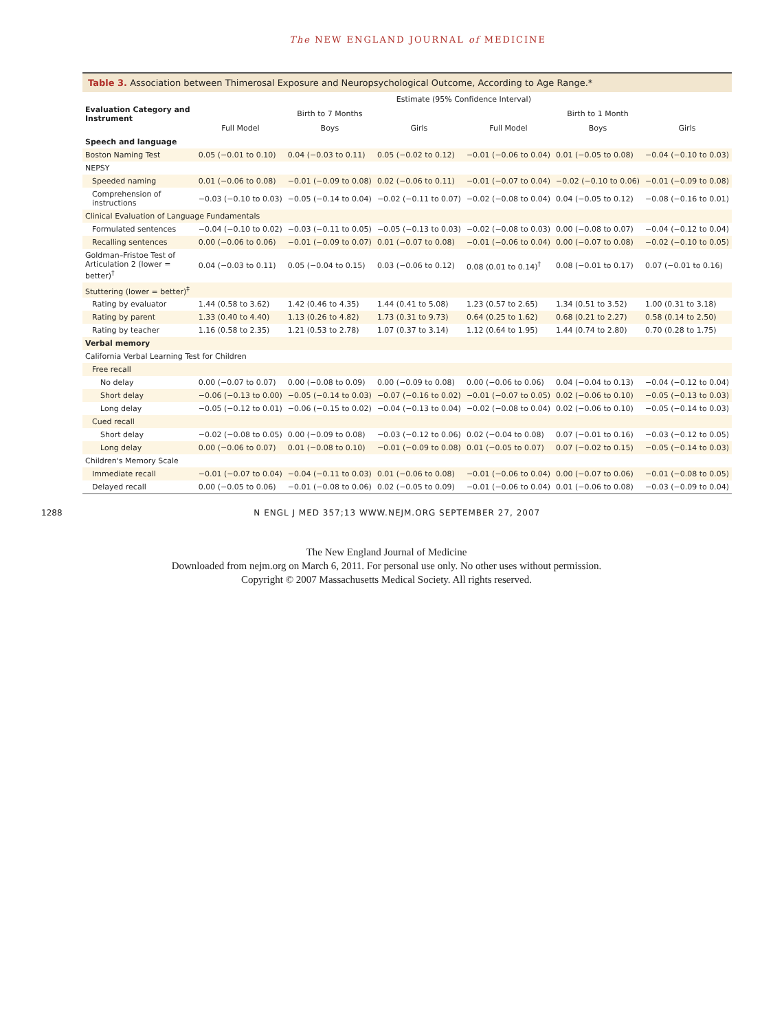The NEW ENGLAND JOURNAL of MEDICINE
Table 3. Association between Thimerosal Exposure and Neuropsychological Outcome, According to Age Range.*
| Evaluation Category and Instrument | Estimate (95% Confidence Interval) | | | | | |
| --- | --- | --- | --- | --- | --- | --- |
| | Birth to 7 Months | | | Birth to 1 Month | | |
| | Full Model | Boys | Girls | Full Model | Boys | Girls |
| Speech and language | | | | | | |
| Boston Naming Test | 0.05 (−0.01 to 0.10) | 0.04 (−0.03 to 0.11) | 0.05 (−0.02 to 0.12) | −0.01 (−0.06 to 0.04) | 0.01 (−0.05 to 0.08) | −0.04 (−0.10 to 0.03) |
| NEPSY | | | | | | |
| Speeded naming | 0.01 (−0.06 to 0.08) | −0.01 (−0.09 to 0.08) | 0.02 (−0.06 to 0.11) | −0.01 (−0.07 to 0.04) | −0.02 (−0.10 to 0.06) | −0.01 (−0.09 to 0.08) |
| Comprehension of instructions | −0.03 (−0.10 to 0.03) | −0.05 (−0.14 to 0.04) | −0.02 (−0.11 to 0.07) | −0.02 (−0.08 to 0.04) | 0.04 (−0.05 to 0.12) | −0.08 (−0.16 to 0.01) |
| Clinical Evaluation of Language Fundamentals | | | | | | |
| Formulated sentences | −0.04 (−0.10 to 0.02) | −0.03 (−0.11 to 0.05) | −0.05 (−0.13 to 0.03) | −0.02 (−0.08 to 0.03) | 0.00 (−0.08 to 0.07) | −0.04 (−0.12 to 0.04) |
| Recalling sentences | 0.00 (−0.06 to 0.06) | −0.01 (−0.09 to 0.07) | 0.01 (−0.07 to 0.08) | −0.01 (−0.06 to 0.04) | 0.00 (−0.07 to 0.08) | −0.02 (−0.10 to 0.05) |
| Goldman–Fristoe Test of Articulation 2 (lower = better)<sup>†</sup> | 0.04 (−0.03 to 0.11) | 0.05 (−0.04 to 0.15) | 0.03 (−0.06 to 0.12) | 0.08 (0.01 to 0.14)<sup>†</sup> | 0.08 (−0.01 to 0.17) | 0.07 (−0.01 to 0.16) |
| Stuttering (lower = better)<sup>‡</sup> | | | | | | |
| Rating by evaluator | 1.44 (0.58 to 3.62) | 1.42 (0.46 to 4.35) | 1.44 (0.41 to 5.08) | 1.23 (0.57 to 2.65) | 1.34 (0.51 to 3.52) | 1.00 (0.31 to 3.18) |
| Rating by parent | 1.33 (0.40 to 4.40) | 1.13 (0.26 to 4.82) | 1.73 (0.31 to 9.73) | 0.64 (0.25 to 1.62) | 0.68 (0.21 to 2.27) | 0.58 (0.14 to 2.50) |
| Rating by teacher | 1.16 (0.58 to 2.35) | 1.21 (0.53 to 2.78) | 1.07 (0.37 to 3.14) | 1.12 (0.64 to 1.95) | 1.44 (0.74 to 2.80) | 0.70 (0.28 to 1.75) |
| Verbal memory | | | | | | |
| California Verbal Learning Test for Children | | | | | | |
| Free recall | | | | | | |
| No delay | 0.00 (−0.07 to 0.07) | 0.00 (−0.08 to 0.09) | 0.00 (−0.09 to 0.08) | 0.00 (−0.06 to 0.06) | 0.04 (−0.04 to 0.13) | −0.04 (−0.12 to 0.04) |
| Short delay | −0.06 (−0.13 to 0.00) | −0.05 (−0.14 to 0.03) | −0.07 (−0.16 to 0.02) | −0.01 (−0.07 to 0.05) | 0.02 (−0.06 to 0.10) | −0.05 (−0.13 to 0.03) |
| Long delay | −0.05 (−0.12 to 0.01) | −0.06 (−0.15 to 0.02) | −0.04 (−0.13 to 0.04) | −0.02 (−0.08 to 0.04) | 0.02 (−0.06 to 0.10) | −0.05 (−0.14 to 0.03) |
| Cued recall | | | | | | |
| Short delay | −0.02 (−0.08 to 0.05) | 0.00 (−0.09 to 0.08) | −0.03 (−0.12 to 0.06) | 0.02 (−0.04 to 0.08) | 0.07 (−0.01 to 0.16) | −0.03 (−0.12 to 0.05) |
| Long delay | 0.00 (−0.06 to 0.07) | 0.01 (−0.08 to 0.10) | −0.01 (−0.09 to 0.08) | 0.01 (−0.05 to 0.07) | 0.07 (−0.02 to 0.15) | −0.05 (−0.14 to 0.03) |
| Children's Memory Scale | | | | | | |
| Immediate recall | −0.01 (−0.07 to 0.04) | −0.04 (−0.11 to 0.03) | 0.01 (−0.06 to 0.08) | −0.01 (−0.06 to 0.04) | 0.00 (−0.07 to 0.06) | −0.01 (−0.08 to 0.05) |
| Delayed recall | 0.00 (−0.05 to 0.06) | −0.01 (−0.08 to 0.06) | 0.02 (−0.05 to 0.09) | −0.01 (−0.06 to 0.04) | 0.01 (−0.06 to 0.08) | −0.03 (−0.09 to 0.04) |
1288 N ENGL J MED 357;13 WWW.NEJM.ORG SEPTEMBER 27, 2007
The New England Journal of Medicine
Downloaded from nejm.org on March 6, 2011. For personal use only. No other uses without permission.
Copyright © 2007 Massachusetts Medical Society. All rights reserved.